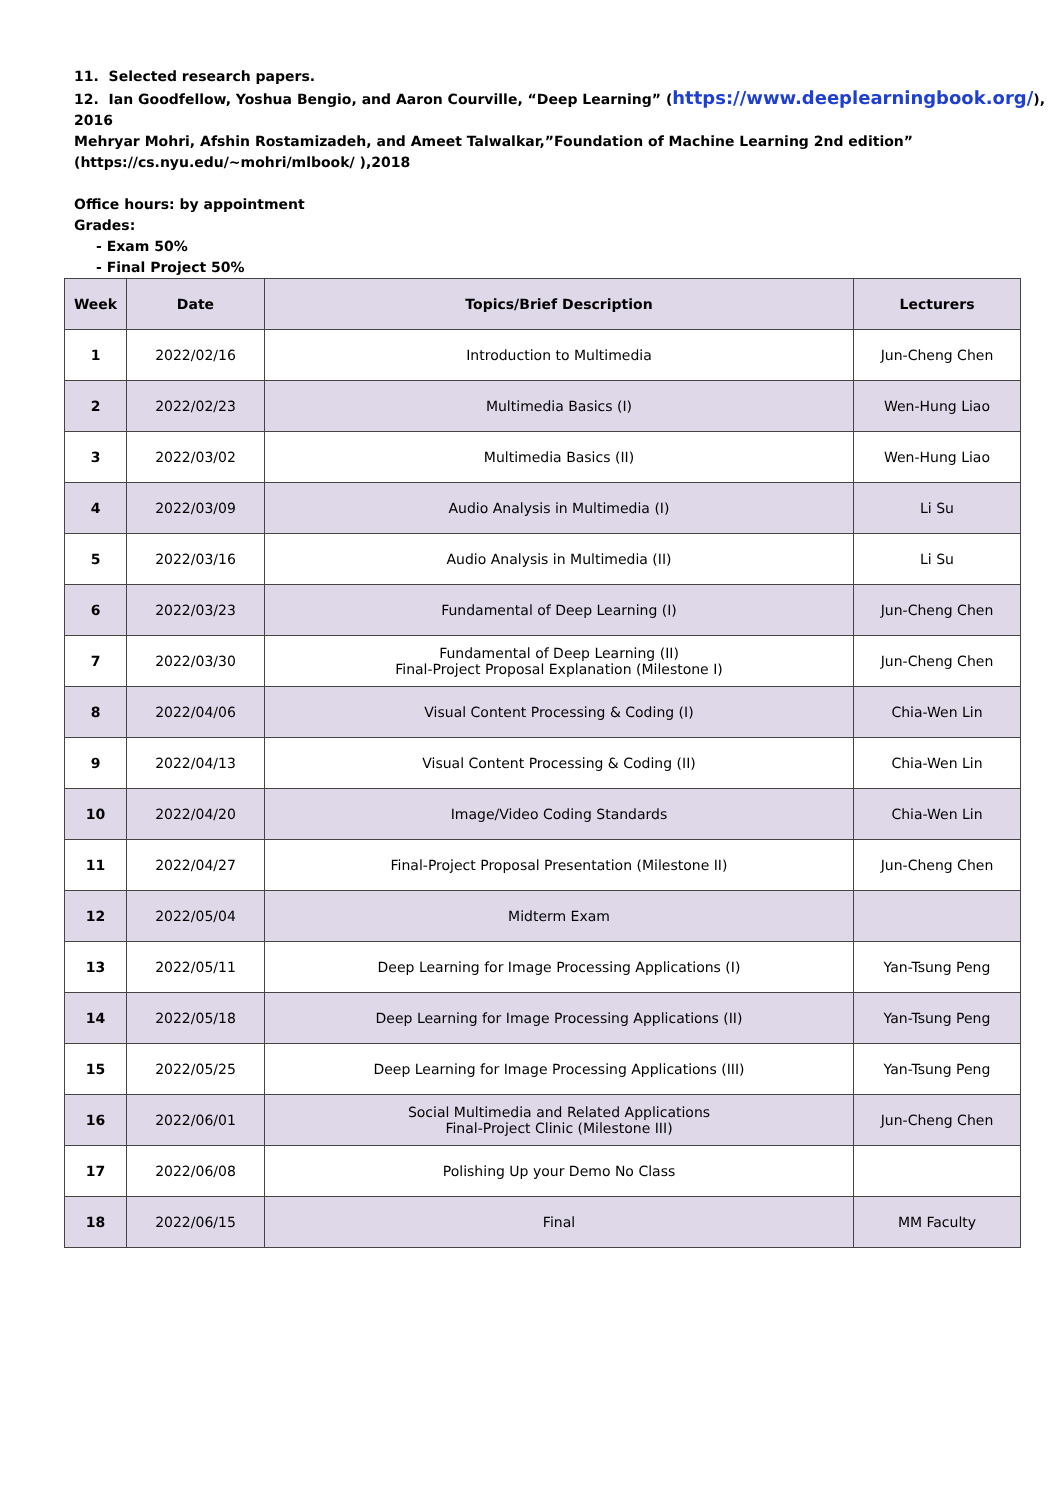11. Selected research papers.
12. Ian Goodfellow, Yoshua Bengio, and Aaron Courville, “Deep Learning” (https://www.deeplearningbook.org/), 2016
Mehryar Mohri, Afshin Rostamizadeh, and Ameet Talwalkar,”Foundation of Machine Learning 2nd edition”
(https://cs.nyu.edu/~mohri/mlbook/ ),2018
Office hours: by appointment
Grades:
- Exam 50%
- Final Project 50%
| Week | Date | Topics/Brief Description | Lecturers |
| --- | --- | --- | --- |
| 1 | 2022/02/16 | Introduction to Multimedia | Jun-Cheng Chen |
| 2 | 2022/02/23 | Multimedia Basics (I) | Wen-Hung Liao |
| 3 | 2022/03/02 | Multimedia Basics (II) | Wen-Hung Liao |
| 4 | 2022/03/09 | Audio Analysis in Multimedia (I) | Li Su |
| 5 | 2022/03/16 | Audio Analysis in Multimedia (II) | Li Su |
| 6 | 2022/03/23 | Fundamental of Deep Learning (I) | Jun-Cheng Chen |
| 7 | 2022/03/30 | Fundamental of Deep Learning (II) Final-Project Proposal Explanation (Milestone I) | Jun-Cheng Chen |
| 8 | 2022/04/06 | Visual Content Processing & Coding (I) | Chia-Wen Lin |
| 9 | 2022/04/13 | Visual Content Processing & Coding (II) | Chia-Wen Lin |
| 10 | 2022/04/20 | Image/Video Coding Standards | Chia-Wen Lin |
| 11 | 2022/04/27 | Final-Project Proposal Presentation (Milestone II) | Jun-Cheng Chen |
| 12 | 2022/05/04 | Midterm Exam | |
| 13 | 2022/05/11 | Deep Learning for Image Processing Applications (I) | Yan-Tsung Peng |
| 14 | 2022/05/18 | Deep Learning for Image Processing Applications (II) | Yan-Tsung Peng |
| 15 | 2022/05/25 | Deep Learning for Image Processing Applications (III) | Yan-Tsung Peng |
| 16 | 2022/06/01 | Social Multimedia and Related Applications Final-Project Clinic (Milestone III) | Jun-Cheng Chen |
| 17 | 2022/06/08 | Polishing Up your Demo No Class | |
| 18 | 2022/06/15 | Final | MM Faculty |